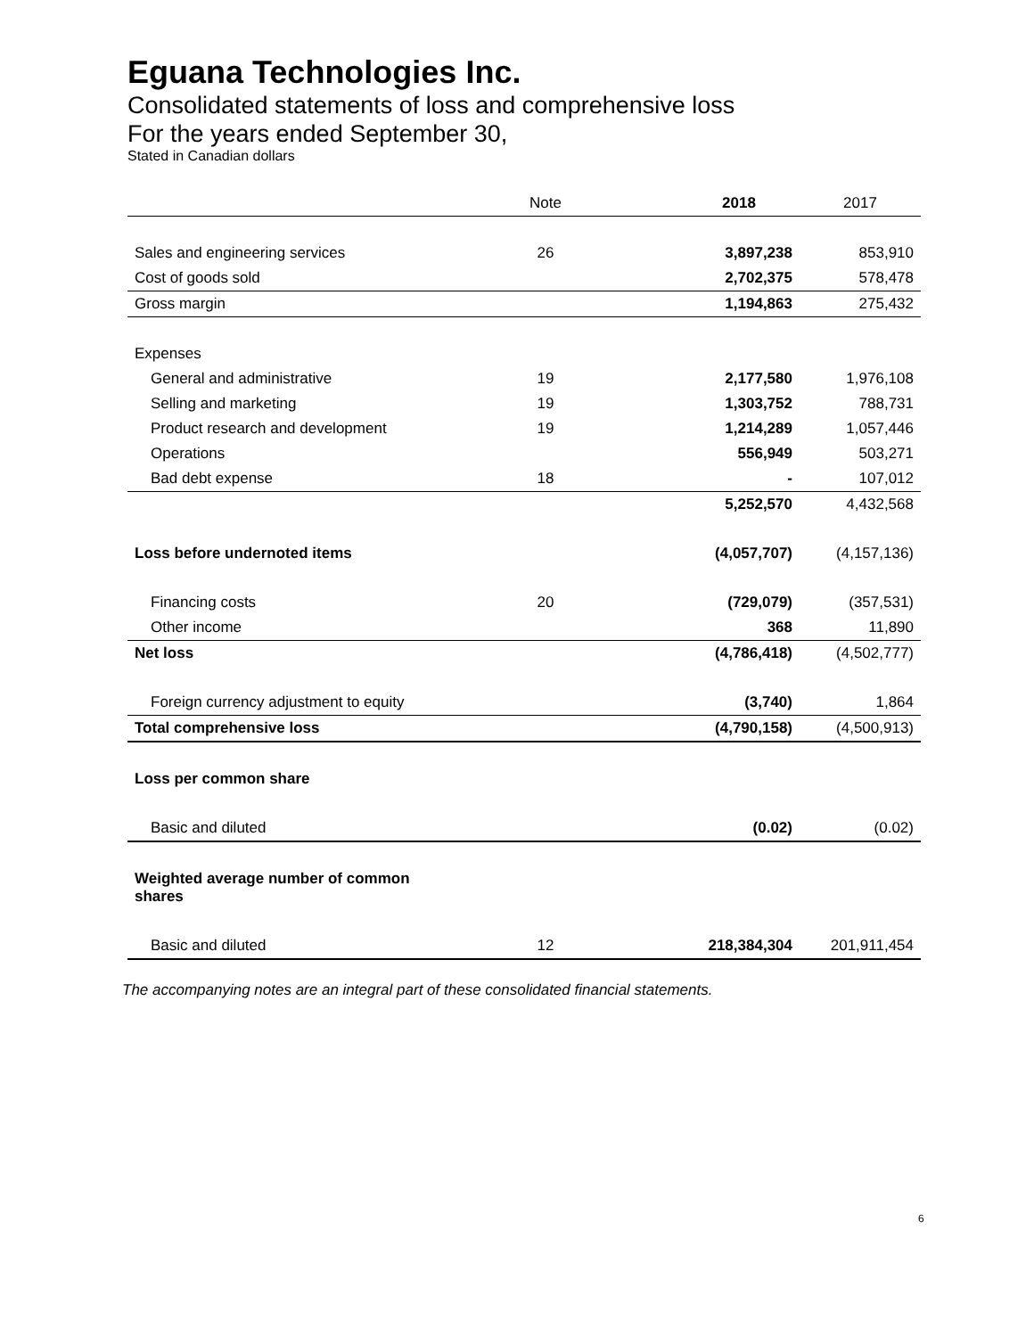Eguana Technologies Inc.
Consolidated statements of loss and comprehensive loss
For the years ended September 30,
Stated in Canadian dollars
| | Note | | 2018 | 2017 |
| --- | --- | --- | --- | --- |
| Sales and engineering services | 26 | | 3,897,238 | 853,910 |
| Cost of goods sold | | | 2,702,375 | 578,478 |
| Gross margin | | | 1,194,863 | 275,432 |
| Expenses | | | | |
| General and administrative | 19 | | 2,177,580 | 1,976,108 |
| Selling and marketing | 19 | | 1,303,752 | 788,731 |
| Product research and development | 19 | | 1,214,289 | 1,057,446 |
| Operations | | | 556,949 | 503,271 |
| Bad debt expense | 18 | | - | 107,012 |
| | | | 5,252,570 | 4,432,568 |
| Loss before undernoted items | | | (4,057,707) | (4,157,136) |
| Financing costs | 20 | | (729,079) | (357,531) |
| Other income | | | 368 | 11,890 |
| Net loss | | | (4,786,418) | (4,502,777) |
| Foreign currency adjustment to equity | | | (3,740) | 1,864 |
| Total comprehensive loss | | | (4,790,158) | (4,500,913) |
| Loss per common share | | | | |
| Basic and diluted | | | (0.02) | (0.02) |
| Weighted average number of common shares | | | | |
| Basic and diluted | 12 | | 218,384,304 | 201,911,454 |
The accompanying notes are an integral part of these consolidated financial statements.
6